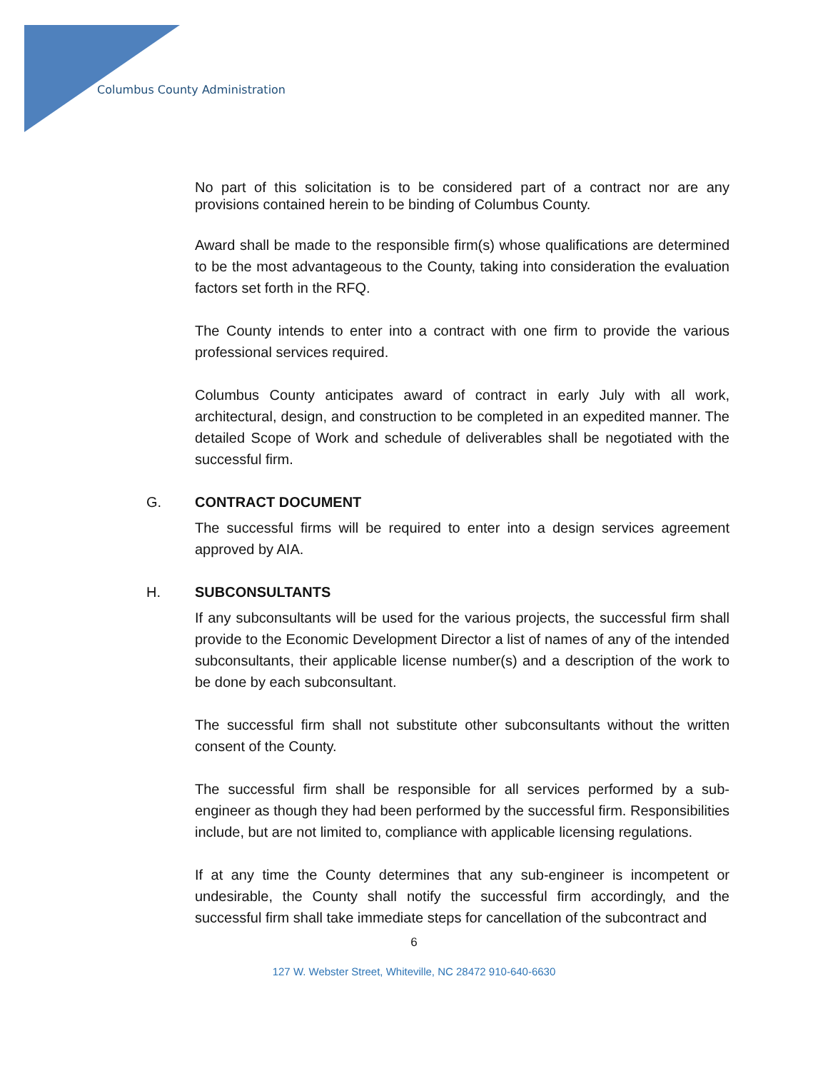Columbus County Administration
No part of this solicitation is to be considered part of a contract nor are any provisions contained herein to be binding of Columbus County.
Award shall be made to the responsible firm(s) whose qualifications are determined to be the most advantageous to the County, taking into consideration the evaluation factors set forth in the RFQ.
The County intends to enter into a contract with one firm to provide the various professional services required.
Columbus County anticipates award of contract in early July with all work, architectural, design, and construction to be completed in an expedited manner. The detailed Scope of Work and schedule of deliverables shall be negotiated with the successful firm.
G. CONTRACT DOCUMENT
The successful firms will be required to enter into a design services agreement approved by AIA.
H. SUBCONSULTANTS
If any subconsultants will be used for the various projects, the successful firm shall provide to the Economic Development Director a list of names of any of the intended subconsultants, their applicable license number(s) and a description of the work to be done by each subconsultant.
The successful firm shall not substitute other subconsultants without the written consent of the County.
The successful firm shall be responsible for all services performed by a sub-engineer as though they had been performed by the successful firm. Responsibilities include, but are not limited to, compliance with applicable licensing regulations.
If at any time the County determines that any sub-engineer is incompetent or undesirable, the County shall notify the successful firm accordingly, and the successful firm shall take immediate steps for cancellation of the subcontract and
6
127 W. Webster Street, Whiteville, NC 28472 910-640-6630